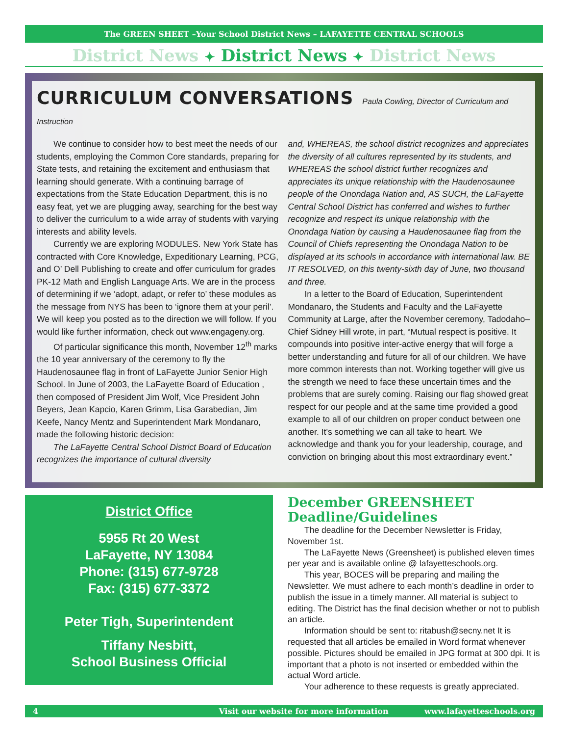The GREEN SHEET –Your School District News – LAFAYETTE CENTRAL SCHOOLS
District News ✦ District News ✦ District News
CURRICULUM CONVERSATIONS Paula Cowling, Director of Curriculum and Instruction
We continue to consider how to best meet the needs of our students, employing the Common Core standards, preparing for State tests, and retaining the excitement and enthusiasm that learning should generate. With a continuing barrage of expectations from the State Education Department, this is no easy feat, yet we are plugging away, searching for the best way to deliver the curriculum to a wide array of students with varying interests and ability levels.
Currently we are exploring MODULES. New York State has contracted with Core Knowledge, Expeditionary Learning, PCG, and O’ Dell Publishing to create and offer curriculum for grades PK-12 Math and English Language Arts. We are in the process of determining if we ‘adopt, adapt, or refer to’ these modules as the message from NYS has been to ‘ignore them at your peril’. We will keep you posted as to the direction we will follow. If you would like further information, check out www.engageny.org.
Of particular significance this month, November 12<sup>th</sup> marks the 10 year anniversary of the ceremony to fly the Haudenosaunee flag in front of LaFayette Junior Senior High School. In June of 2003, the LaFayette Board of Education , then composed of President Jim Wolf, Vice President John Beyers, Jean Kapcio, Karen Grimm, Lisa Garabedian, Jim Keefe, Nancy Mentz and Superintendent Mark Mondanaro, made the following historic decision:
The LaFayette Central School District Board of Education recognizes the importance of cultural diversity
and, WHEREAS, the school district recognizes and appreciates the diversity of all cultures represented by its students, and WHEREAS the school district further recognizes and appreciates its unique relationship with the Haudenosaunee people of the Onondaga Nation and, AS SUCH, the LaFayette Central School District has conferred and wishes to further recognize and respect its unique relationship with the Onondaga Nation by causing a Haudenosaunee flag from the Council of Chiefs representing the Onondaga Nation to be displayed at its schools in accordance with international law. BE IT RESOLVED, on this twenty-sixth day of June, two thousand and three.
In a letter to the Board of Education, Superintendent Mondanaro, the Students and Faculty and the LaFayette Community at Large, after the November ceremony, Tadodaho–Chief Sidney Hill wrote, in part, “Mutual respect is positive. It compounds into positive inter-active energy that will forge a better understanding and future for all of our children. We have more common interests than not. Working together will give us the strength we need to face these uncertain times and the problems that are surely coming. Raising our flag showed great respect for our people and at the same time provided a good example to all of our children on proper conduct between one another. It’s something we can all take to heart. We acknowledge and thank you for your leadership, courage, and conviction on bringing about this most extraordinary event.”
District Office
5955 Rt 20 West
LaFayette, NY 13084
Phone: (315) 677-9728
Fax: (315) 677-3372
Peter Tigh, Superintendent
Tiffany Nesbitt,
School Business Official
December GREENSHEET Deadline/Guidelines
The deadline for the December Newsletter is Friday, November 1st.
The LaFayette News (Greensheet) is published eleven times per year and is available online @ lafayetteschools.org.
This year, BOCES will be preparing and mailing the Newsletter. We must adhere to each month’s deadline in order to publish the issue in a timely manner. All material is subject to editing. The District has the final decision whether or not to publish an article.
Information should be sent to: ritabush@secny.net It is requested that all articles be emailed in Word format whenever possible. Pictures should be emailed in JPG format at 300 dpi. It is important that a photo is not inserted or embedded within the actual Word article.
Your adherence to these requests is greatly appreciated.
4 Visit our website for more information www.lafayetteschools.org